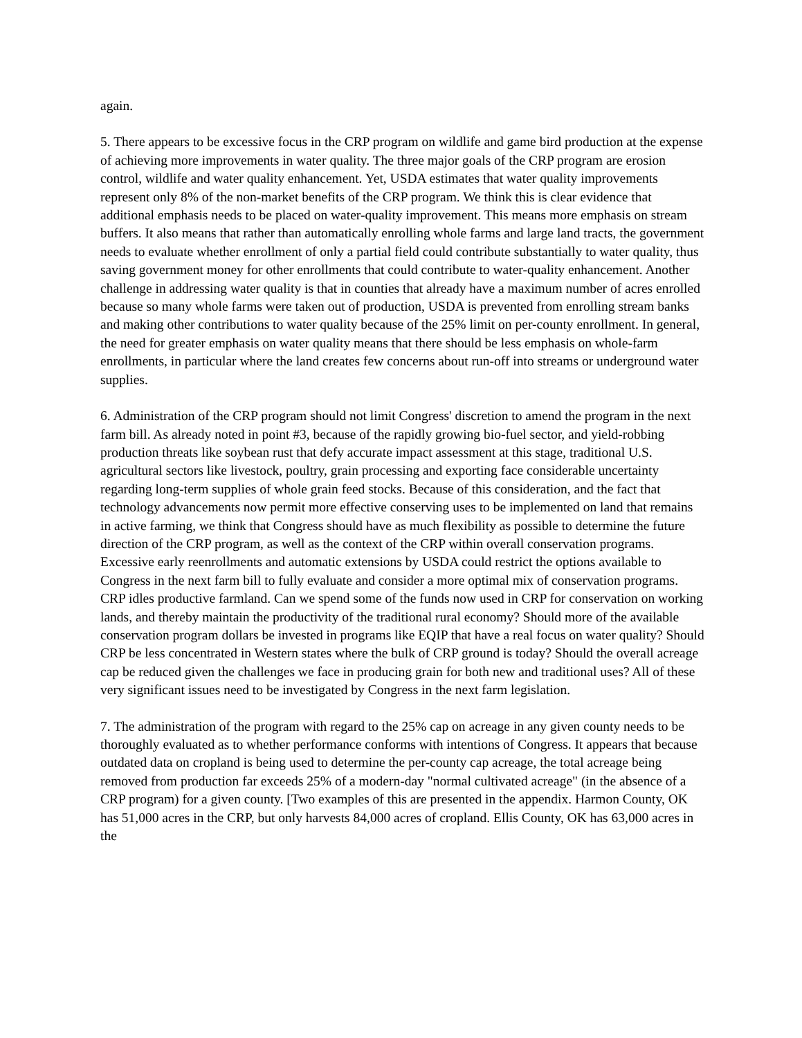again.
5. There appears to be excessive focus in the CRP program on wildlife and game bird production at the expense of achieving more improvements in water quality. The three major goals of the CRP program are erosion control, wildlife and water quality enhancement. Yet, USDA estimates that water quality improvements represent only 8% of the non-market benefits of the CRP program. We think this is clear evidence that additional emphasis needs to be placed on water-quality improvement. This means more emphasis on stream buffers. It also means that rather than automatically enrolling whole farms and large land tracts, the government needs to evaluate whether enrollment of only a partial field could contribute substantially to water quality, thus saving government money for other enrollments that could contribute to water-quality enhancement. Another challenge in addressing water quality is that in counties that already have a maximum number of acres enrolled because so many whole farms were taken out of production, USDA is prevented from enrolling stream banks and making other contributions to water quality because of the 25% limit on per-county enrollment. In general, the need for greater emphasis on water quality means that there should be less emphasis on whole-farm enrollments, in particular where the land creates few concerns about run-off into streams or underground water supplies.
6. Administration of the CRP program should not limit Congress' discretion to amend the program in the next farm bill. As already noted in point #3, because of the rapidly growing bio-fuel sector, and yield-robbing production threats like soybean rust that defy accurate impact assessment at this stage, traditional U.S. agricultural sectors like livestock, poultry, grain processing and exporting face considerable uncertainty regarding long-term supplies of whole grain feed stocks. Because of this consideration, and the fact that technology advancements now permit more effective conserving uses to be implemented on land that remains in active farming, we think that Congress should have as much flexibility as possible to determine the future direction of the CRP program, as well as the context of the CRP within overall conservation programs. Excessive early reenrollments and automatic extensions by USDA could restrict the options available to Congress in the next farm bill to fully evaluate and consider a more optimal mix of conservation programs. CRP idles productive farmland. Can we spend some of the funds now used in CRP for conservation on working lands, and thereby maintain the productivity of the traditional rural economy? Should more of the available conservation program dollars be invested in programs like EQIP that have a real focus on water quality? Should CRP be less concentrated in Western states where the bulk of CRP ground is today? Should the overall acreage cap be reduced given the challenges we face in producing grain for both new and traditional uses? All of these very significant issues need to be investigated by Congress in the next farm legislation.
7. The administration of the program with regard to the 25% cap on acreage in any given county needs to be thoroughly evaluated as to whether performance conforms with intentions of Congress. It appears that because outdated data on cropland is being used to determine the per-county cap acreage, the total acreage being removed from production far exceeds 25% of a modern-day "normal cultivated acreage" (in the absence of a CRP program) for a given county. [Two examples of this are presented in the appendix. Harmon County, OK has 51,000 acres in the CRP, but only harvests 84,000 acres of cropland. Ellis County, OK has 63,000 acres in the